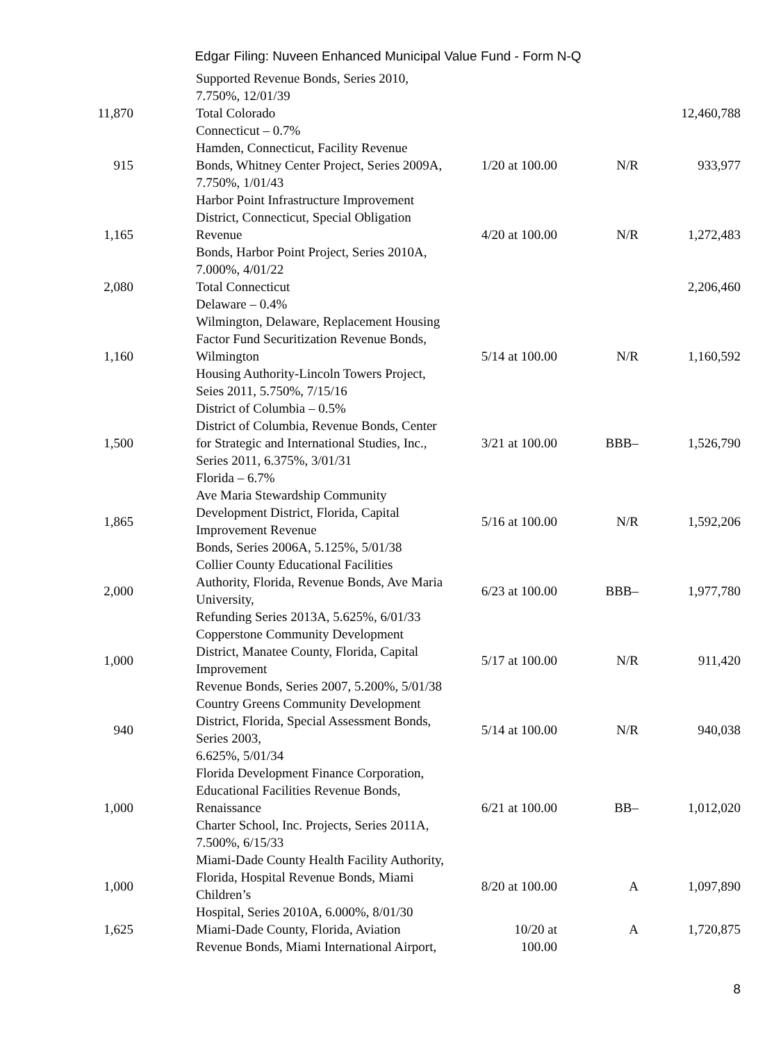Edgar Filing: Nuveen Enhanced Municipal Value Fund - Form N-Q
| | | Supported Revenue Bonds, Series 2010, 7.750%, 12/01/39 | | | |
| 11,870 | | Total Colorado | | | 12,460,788 |
| | | Connecticut – 0.7% | | | |
| 915 | | Hamden, Connecticut, Facility Revenue Bonds, Whitney Center Project, Series 2009A, 7.750%, 1/01/43 | 1/20 at 100.00 | N/R | 933,977 |
| 1,165 | | Harbor Point Infrastructure Improvement District, Connecticut, Special Obligation Revenue Bonds, Harbor Point Project, Series 2010A, 7.000%, 4/01/22 | 4/20 at 100.00 | N/R | 1,272,483 |
| 2,080 | | Total Connecticut | | | 2,206,460 |
| | | Delaware – 0.4% | | | |
| 1,160 | | Wilmington, Delaware, Replacement Housing Factor Fund Securitization Revenue Bonds, Wilmington Housing Authority-Lincoln Towers Project, Seies 2011, 5.750%, 7/15/16 | 5/14 at 100.00 | N/R | 1,160,592 |
| | | District of Columbia – 0.5% | | | |
| 1,500 | | District of Columbia, Revenue Bonds, Center for Strategic and International Studies, Inc., Series 2011, 6.375%, 3/01/31 | 3/21 at 100.00 | BBB– | 1,526,790 |
| | | Florida – 6.7% | | | |
| 1,865 | | Ave Maria Stewardship Community Development District, Florida, Capital Improvement Revenue Bonds, Series 2006A, 5.125%, 5/01/38 | 5/16 at 100.00 | N/R | 1,592,206 |
| 2,000 | | Collier County Educational Facilities Authority, Florida, Revenue Bonds, Ave Maria University, Refunding Series 2013A, 5.625%, 6/01/33 | 6/23 at 100.00 | BBB– | 1,977,780 |
| 1,000 | | Copperstone Community Development District, Manatee County, Florida, Capital Improvement Revenue Bonds, Series 2007, 5.200%, 5/01/38 | 5/17 at 100.00 | N/R | 911,420 |
| 940 | | Country Greens Community Development District, Florida, Special Assessment Bonds, Series 2003, 6.625%, 5/01/34 | 5/14 at 100.00 | N/R | 940,038 |
| 1,000 | | Florida Development Finance Corporation, Educational Facilities Revenue Bonds, Renaissance Charter School, Inc. Projects, Series 2011A, 7.500%, 6/15/33 | 6/21 at 100.00 | BB– | 1,012,020 |
| 1,000 | | Miami-Dade County Health Facility Authority, Florida, Hospital Revenue Bonds, Miami Children’s Hospital, Series 2010A, 6.000%, 8/01/30 | 8/20 at 100.00 | A | 1,097,890 |
| 1,625 | | Miami-Dade County, Florida, Aviation Revenue Bonds, Miami International Airport, | 10/20 at 100.00 | A | 1,720,875 |
8